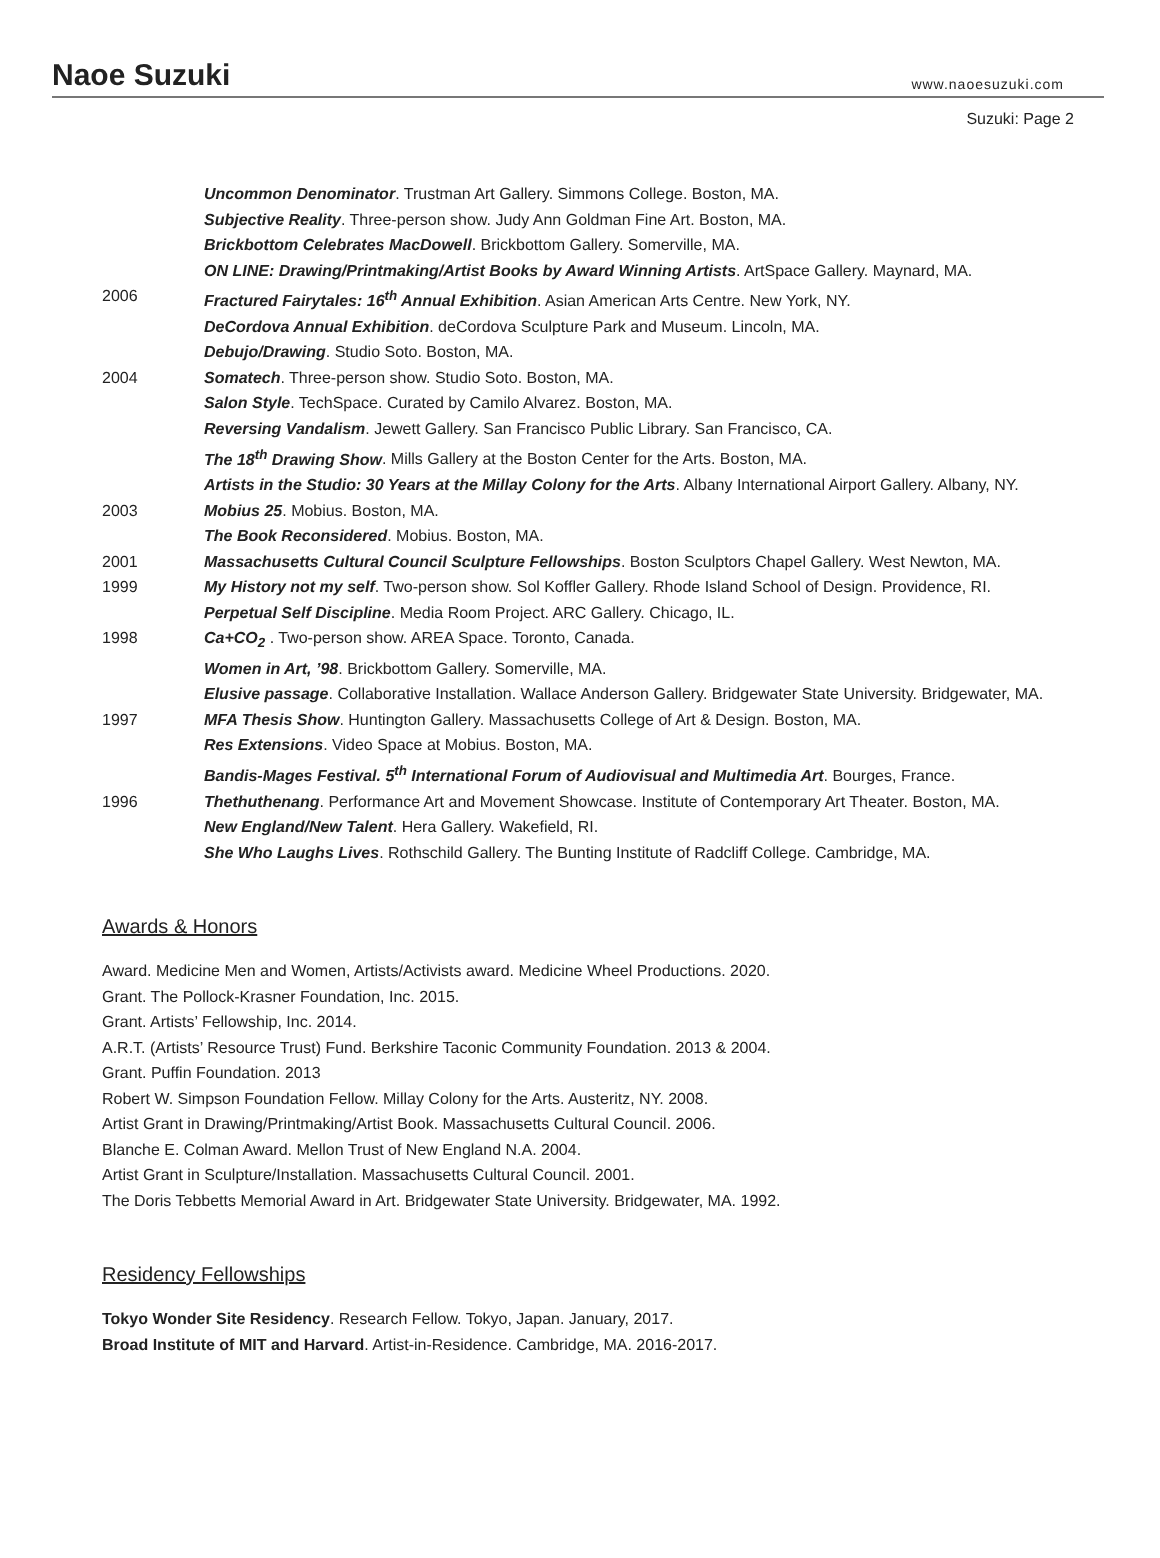Naoe Suzuki
www.naoesuzuki.com
Suzuki: Page 2
Uncommon Denominator. Trustman Art Gallery. Simmons College. Boston, MA.
Subjective Reality. Three-person show. Judy Ann Goldman Fine Art. Boston, MA.
Brickbottom Celebrates MacDowell. Brickbottom Gallery. Somerville, MA.
ON LINE: Drawing/Printmaking/Artist Books by Award Winning Artists. ArtSpace Gallery. Maynard, MA.
2006 Fractured Fairytales: 16<sup>th</sup> Annual Exhibition. Asian American Arts Centre. New York, NY.
DeCordova Annual Exhibition. deCordova Sculpture Park and Museum. Lincoln, MA.
Debujo/Drawing. Studio Soto. Boston, MA.
2004 Somatech. Three-person show. Studio Soto. Boston, MA.
Salon Style. TechSpace. Curated by Camilo Alvarez. Boston, MA.
Reversing Vandalism. Jewett Gallery. San Francisco Public Library. San Francisco, CA.
The 18<sup>th</sup> Drawing Show. Mills Gallery at the Boston Center for the Arts. Boston, MA.
Artists in the Studio: 30 Years at the Millay Colony for the Arts. Albany International Airport Gallery. Albany, NY.
2003 Mobius 25. Mobius. Boston, MA.
The Book Reconsidered. Mobius. Boston, MA.
2001 Massachusetts Cultural Council Sculpture Fellowships. Boston Sculptors Chapel Gallery. West Newton, MA.
1999 My History not my self. Two-person show. Sol Koffler Gallery. Rhode Island School of Design. Providence, RI.
Perpetual Self Discipline. Media Room Project. ARC Gallery. Chicago, IL.
1998 Ca+CO<sub>2</sub> . Two-person show. AREA Space. Toronto, Canada.
Women in Art, ’98. Brickbottom Gallery. Somerville, MA.
Elusive passage. Collaborative Installation. Wallace Anderson Gallery. Bridgewater State University. Bridgewater, MA.
1997 MFA Thesis Show. Huntington Gallery. Massachusetts College of Art & Design. Boston, MA.
Res Extensions. Video Space at Mobius. Boston, MA.
Bandis-Mages Festival. 5<sup>th</sup> International Forum of Audiovisual and Multimedia Art. Bourges, France.
1996 Thethuthenang. Performance Art and Movement Showcase. Institute of Contemporary Art Theater. Boston, MA.
New England/New Talent. Hera Gallery. Wakefield, RI.
She Who Laughs Lives. Rothschild Gallery. The Bunting Institute of Radcliff College. Cambridge, MA.
Awards & Honors
Award. Medicine Men and Women, Artists/Activists award. Medicine Wheel Productions. 2020.
Grant. The Pollock-Krasner Foundation, Inc. 2015.
Grant. Artists’ Fellowship, Inc. 2014.
A.R.T. (Artists’ Resource Trust) Fund. Berkshire Taconic Community Foundation. 2013 & 2004.
Grant. Puffin Foundation. 2013
Robert W. Simpson Foundation Fellow. Millay Colony for the Arts. Austeritz, NY. 2008.
Artist Grant in Drawing/Printmaking/Artist Book. Massachusetts Cultural Council. 2006.
Blanche E. Colman Award. Mellon Trust of New England N.A. 2004.
Artist Grant in Sculpture/Installation. Massachusetts Cultural Council. 2001.
The Doris Tebbetts Memorial Award in Art. Bridgewater State University. Bridgewater, MA. 1992.
Residency Fellowships
Tokyo Wonder Site Residency. Research Fellow. Tokyo, Japan. January, 2017.
Broad Institute of MIT and Harvard. Artist-in-Residence. Cambridge, MA. 2016-2017.